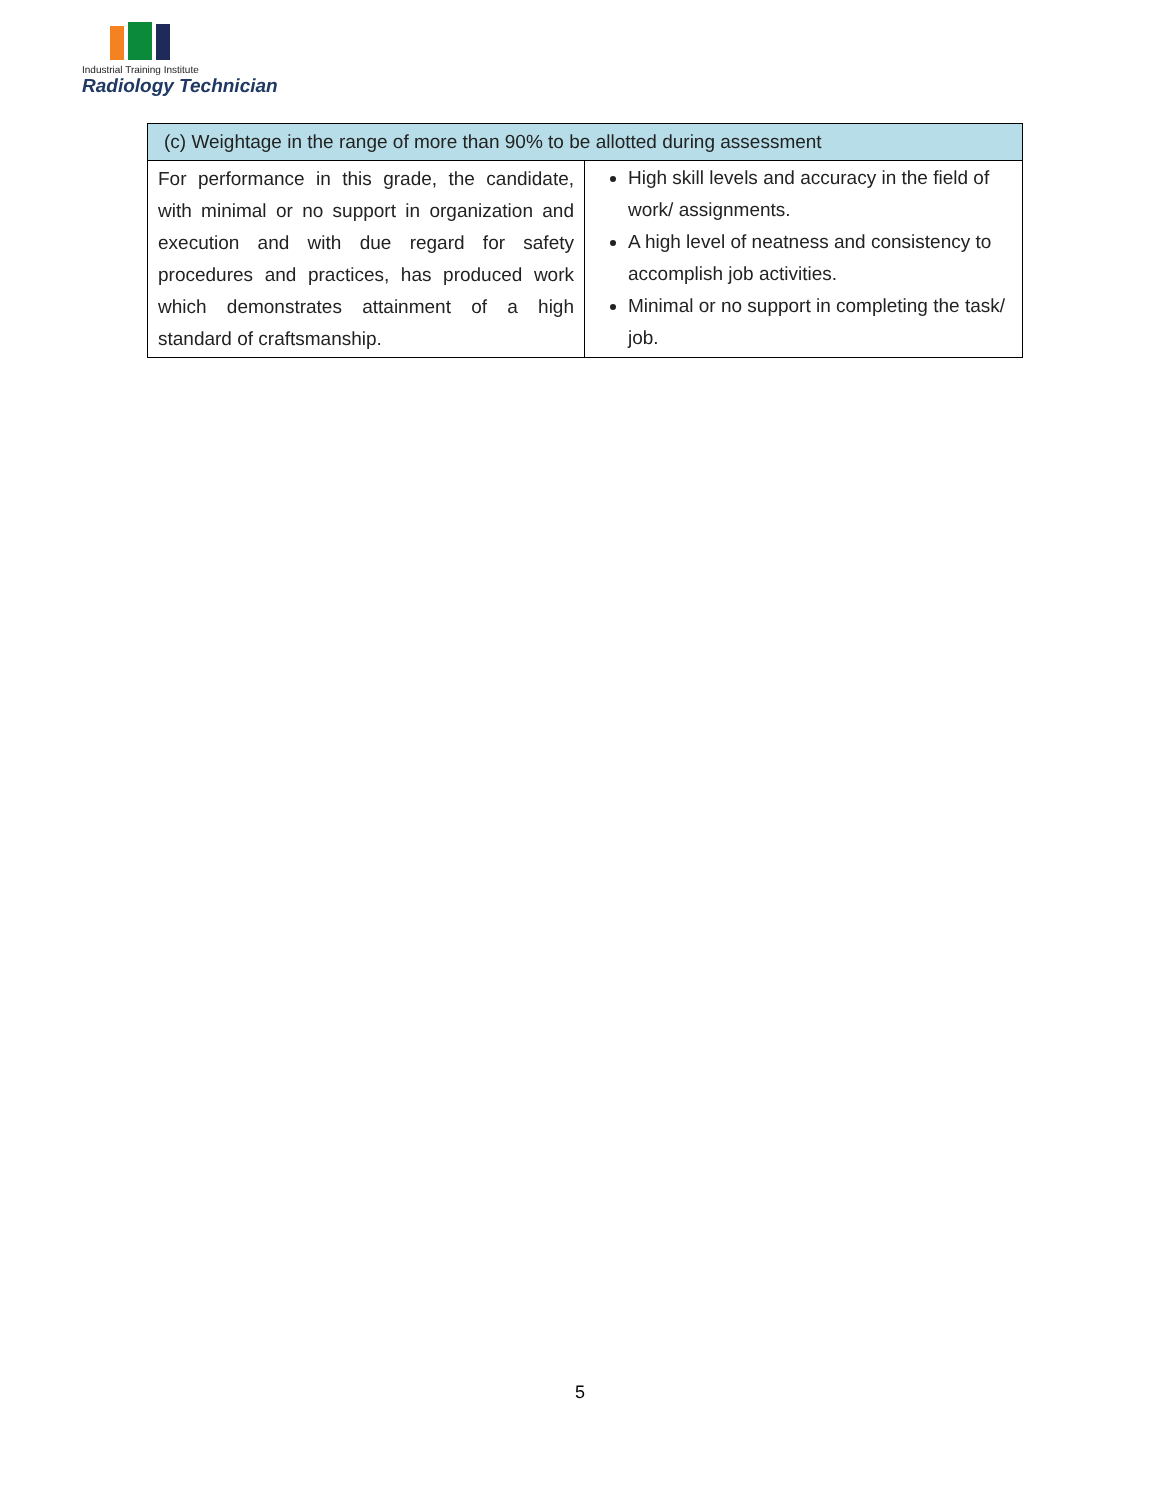Industrial Training Institute
Radiology Technician
| (c) Weightage in the range of more than 90% to be allotted during assessment | |
| --- | --- |
| For performance in this grade, the candidate, with minimal or no support in organization and execution and with due regard for safety procedures and practices, has produced work which demonstrates attainment of a high standard of craftsmanship. | High skill levels and accuracy in the field of work/ assignments. A high level of neatness and consistency to accomplish job activities. Minimal or no support in completing the task/ job. |
5